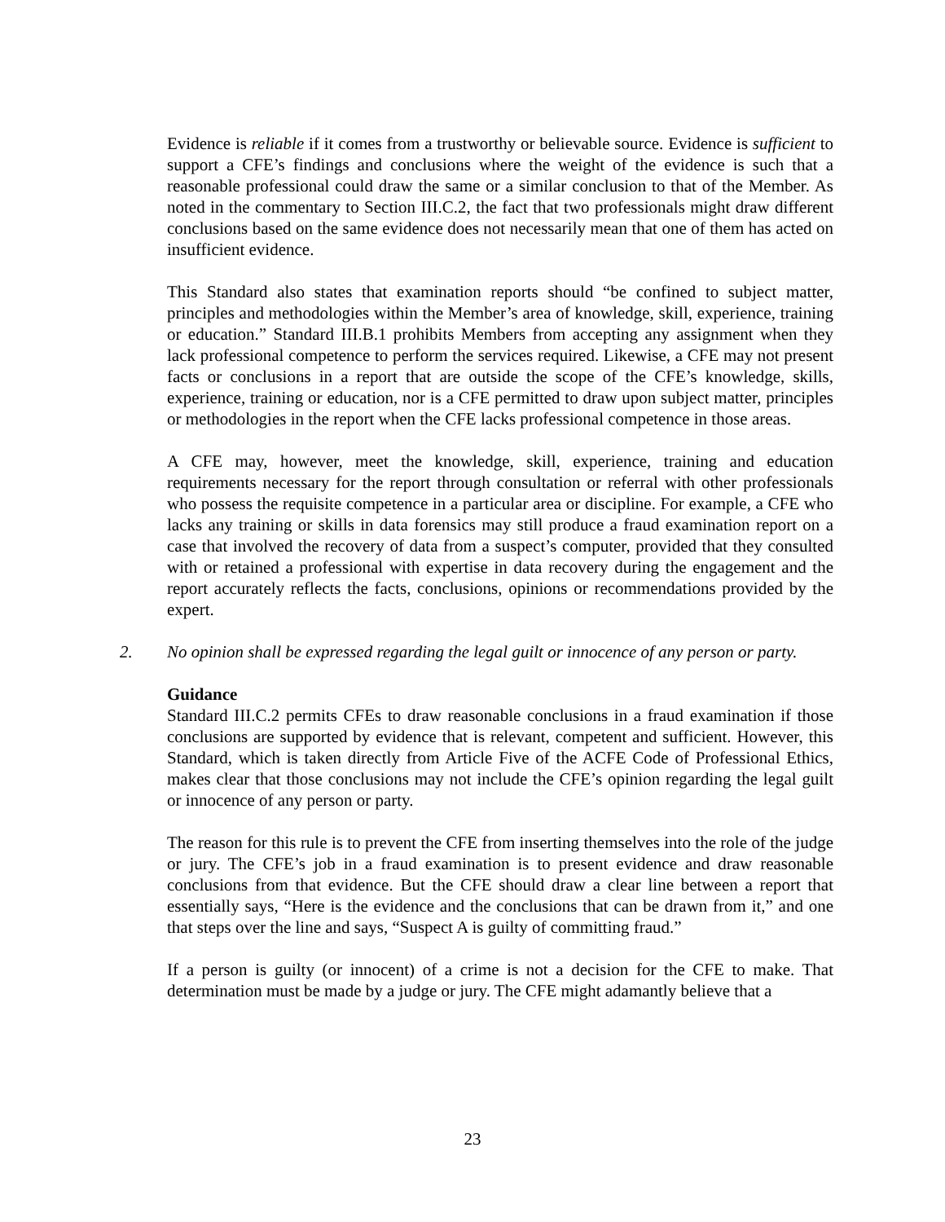Evidence is reliable if it comes from a trustworthy or believable source. Evidence is sufficient to support a CFE’s findings and conclusions where the weight of the evidence is such that a reasonable professional could draw the same or a similar conclusion to that of the Member. As noted in the commentary to Section III.C.2, the fact that two professionals might draw different conclusions based on the same evidence does not necessarily mean that one of them has acted on insufficient evidence.
This Standard also states that examination reports should “be confined to subject matter, principles and methodologies within the Member’s area of knowledge, skill, experience, training or education.” Standard III.B.1 prohibits Members from accepting any assignment when they lack professional competence to perform the services required. Likewise, a CFE may not present facts or conclusions in a report that are outside the scope of the CFE’s knowledge, skills, experience, training or education, nor is a CFE permitted to draw upon subject matter, principles or methodologies in the report when the CFE lacks professional competence in those areas.
A CFE may, however, meet the knowledge, skill, experience, training and education requirements necessary for the report through consultation or referral with other professionals who possess the requisite competence in a particular area or discipline. For example, a CFE who lacks any training or skills in data forensics may still produce a fraud examination report on a case that involved the recovery of data from a suspect’s computer, provided that they consulted with or retained a professional with expertise in data recovery during the engagement and the report accurately reflects the facts, conclusions, opinions or recommendations provided by the expert.
2. No opinion shall be expressed regarding the legal guilt or innocence of any person or party.
Guidance
Standard III.C.2 permits CFEs to draw reasonable conclusions in a fraud examination if those conclusions are supported by evidence that is relevant, competent and sufficient. However, this Standard, which is taken directly from Article Five of the ACFE Code of Professional Ethics, makes clear that those conclusions may not include the CFE’s opinion regarding the legal guilt or innocence of any person or party.
The reason for this rule is to prevent the CFE from inserting themselves into the role of the judge or jury. The CFE’s job in a fraud examination is to present evidence and draw reasonable conclusions from that evidence. But the CFE should draw a clear line between a report that essentially says, “Here is the evidence and the conclusions that can be drawn from it,” and one that steps over the line and says, “Suspect A is guilty of committing fraud.”
If a person is guilty (or innocent) of a crime is not a decision for the CFE to make. That determination must be made by a judge or jury. The CFE might adamantly believe that a
23